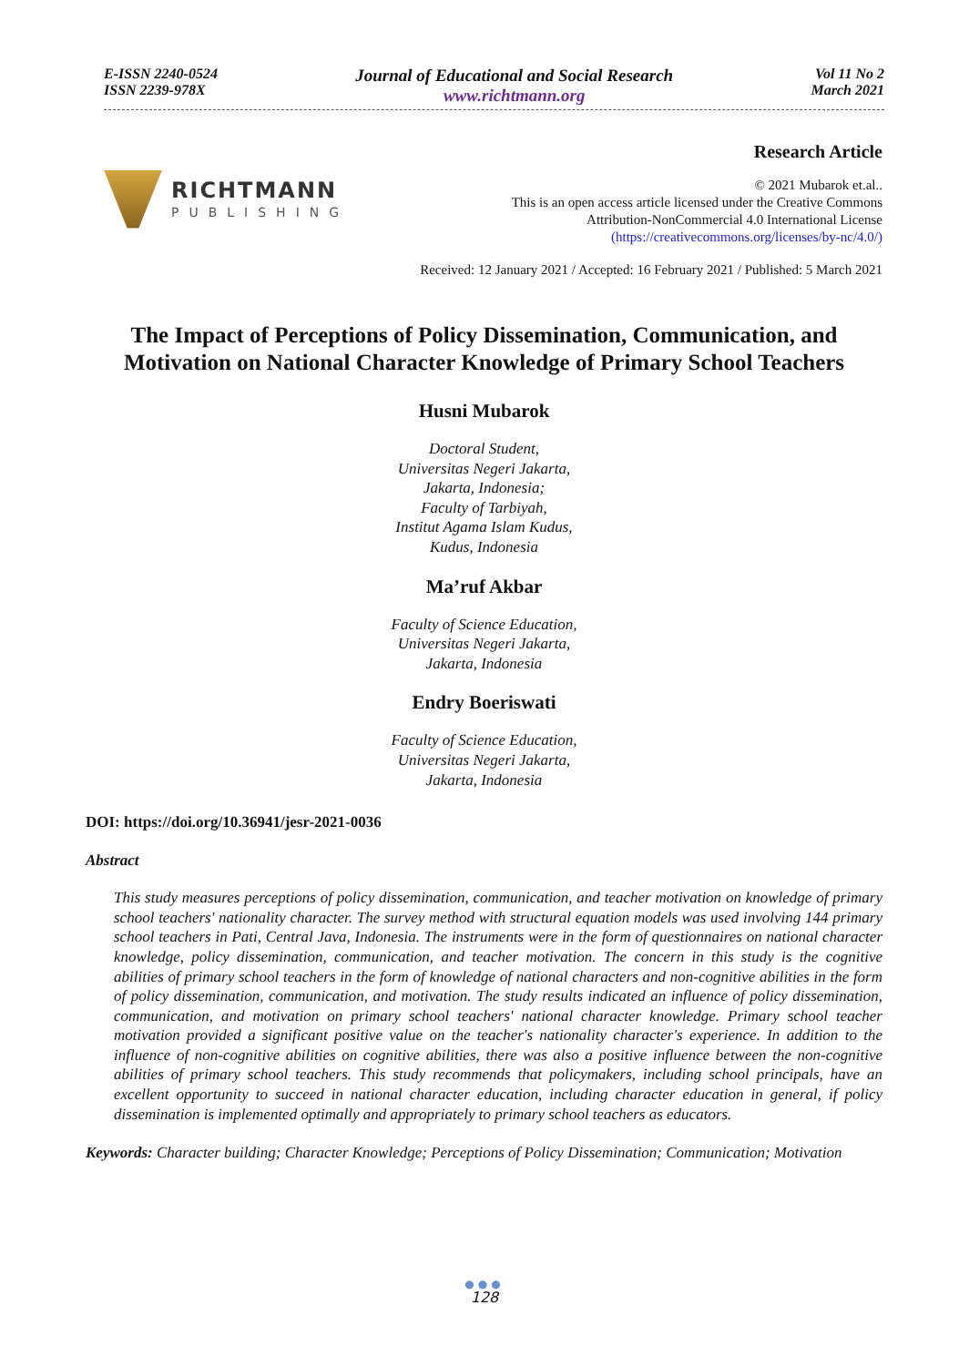E-ISSN 2240-0524
ISSN 2239-978X
Journal of Educational and Social Research
www.richtmann.org
Vol 11 No 2
March 2021
RICHTMANN
PUBLISHING
Research Article
© 2021 Mubarok et.al..
This is an open access article licensed under the Creative Commons
Attribution-NonCommercial 4.0 International License
(https://creativecommons.org/licenses/by-nc/4.0/)
Received: 12 January 2021 / Accepted: 16 February 2021 / Published: 5 March 2021
The Impact of Perceptions of Policy Dissemination, Communication, and Motivation on National Character Knowledge of Primary School Teachers
Husni Mubarok
Doctoral Student,
Universitas Negeri Jakarta,
Jakarta, Indonesia;
Faculty of Tarbiyah,
Institut Agama Islam Kudus,
Kudus, Indonesia
Ma’ruf Akbar
Faculty of Science Education,
Universitas Negeri Jakarta,
Jakarta, Indonesia
Endry Boeriswati
Faculty of Science Education,
Universitas Negeri Jakarta,
Jakarta, Indonesia
DOI: https://doi.org/10.36941/jesr-2021-0036
Abstract
This study measures perceptions of policy dissemination, communication, and teacher motivation on knowledge of primary school teachers' nationality character. The survey method with structural equation models was used involving 144 primary school teachers in Pati, Central Java, Indonesia. The instruments were in the form of questionnaires on national character knowledge, policy dissemination, communication, and teacher motivation. The concern in this study is the cognitive abilities of primary school teachers in the form of knowledge of national characters and non-cognitive abilities in the form of policy dissemination, communication, and motivation. The study results indicated an influence of policy dissemination, communication, and motivation on primary school teachers' national character knowledge. Primary school teacher motivation provided a significant positive value on the teacher's nationality character's experience. In addition to the influence of non-cognitive abilities on cognitive abilities, there was also a positive influence between the non-cognitive abilities of primary school teachers. This study recommends that policymakers, including school principals, have an excellent opportunity to succeed in national character education, including character education in general, if policy dissemination is implemented optimally and appropriately to primary school teachers as educators.
Keywords: Character building; Character Knowledge; Perceptions of Policy Dissemination; Communication; Motivation
●●●
128